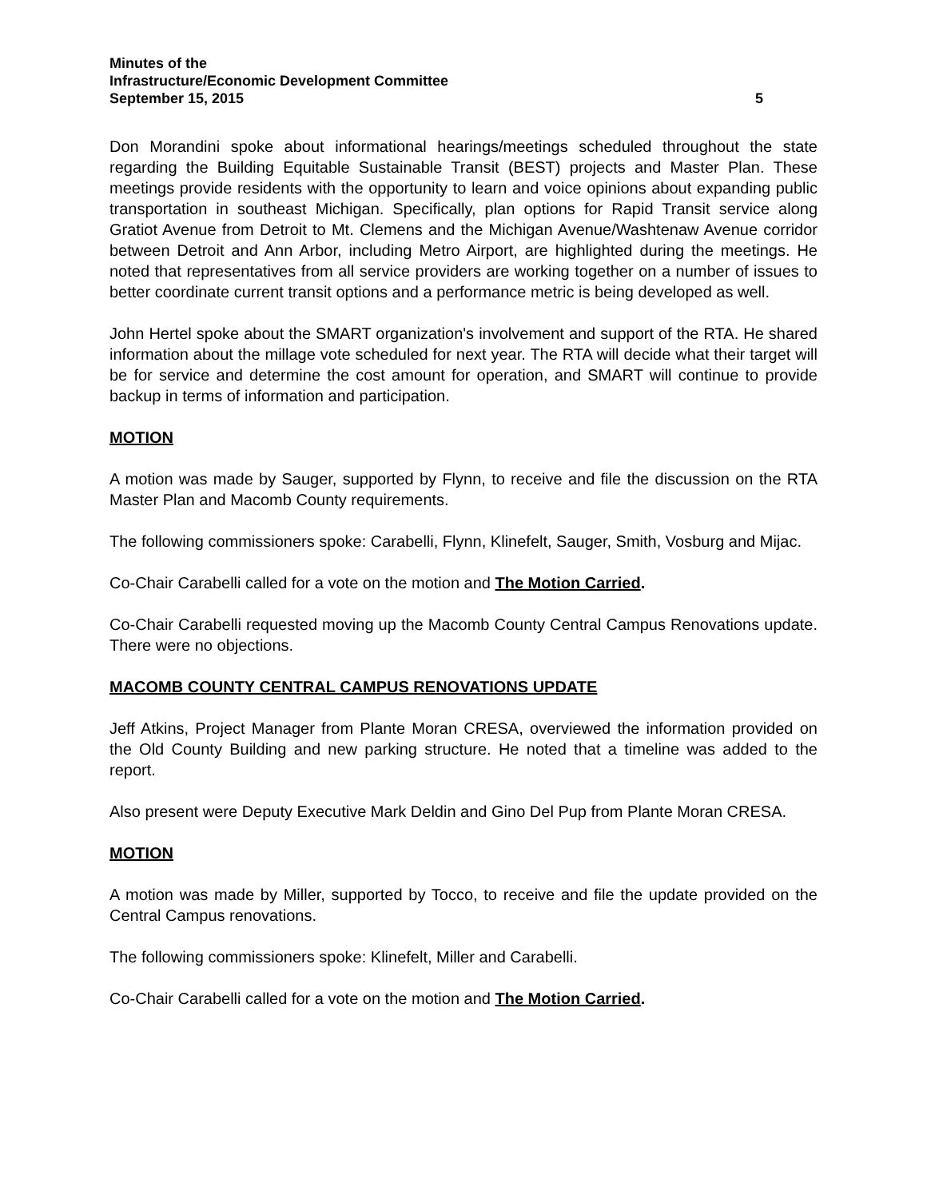Minutes of the
Infrastructure/Economic Development Committee
September 15, 2015 5
Don Morandini spoke about informational hearings/meetings scheduled throughout the state regarding the Building Equitable Sustainable Transit (BEST) projects and Master Plan. These meetings provide residents with the opportunity to learn and voice opinions about expanding public transportation in southeast Michigan. Specifically, plan options for Rapid Transit service along Gratiot Avenue from Detroit to Mt. Clemens and the Michigan Avenue/Washtenaw Avenue corridor between Detroit and Ann Arbor, including Metro Airport, are highlighted during the meetings. He noted that representatives from all service providers are working together on a number of issues to better coordinate current transit options and a performance metric is being developed as well.
John Hertel spoke about the SMART organization's involvement and support of the RTA. He shared information about the millage vote scheduled for next year. The RTA will decide what their target will be for service and determine the cost amount for operation, and SMART will continue to provide backup in terms of information and participation.
MOTION
A motion was made by Sauger, supported by Flynn, to receive and file the discussion on the RTA Master Plan and Macomb County requirements.
The following commissioners spoke: Carabelli, Flynn, Klinefelt, Sauger, Smith, Vosburg and Mijac.
Co-Chair Carabelli called for a vote on the motion and The Motion Carried.
Co-Chair Carabelli requested moving up the Macomb County Central Campus Renovations update. There were no objections.
MACOMB COUNTY CENTRAL CAMPUS RENOVATIONS UPDATE
Jeff Atkins, Project Manager from Plante Moran CRESA, overviewed the information provided on the Old County Building and new parking structure. He noted that a timeline was added to the report.
Also present were Deputy Executive Mark Deldin and Gino Del Pup from Plante Moran CRESA.
MOTION
A motion was made by Miller, supported by Tocco, to receive and file the update provided on the Central Campus renovations.
The following commissioners spoke: Klinefelt, Miller and Carabelli.
Co-Chair Carabelli called for a vote on the motion and The Motion Carried.